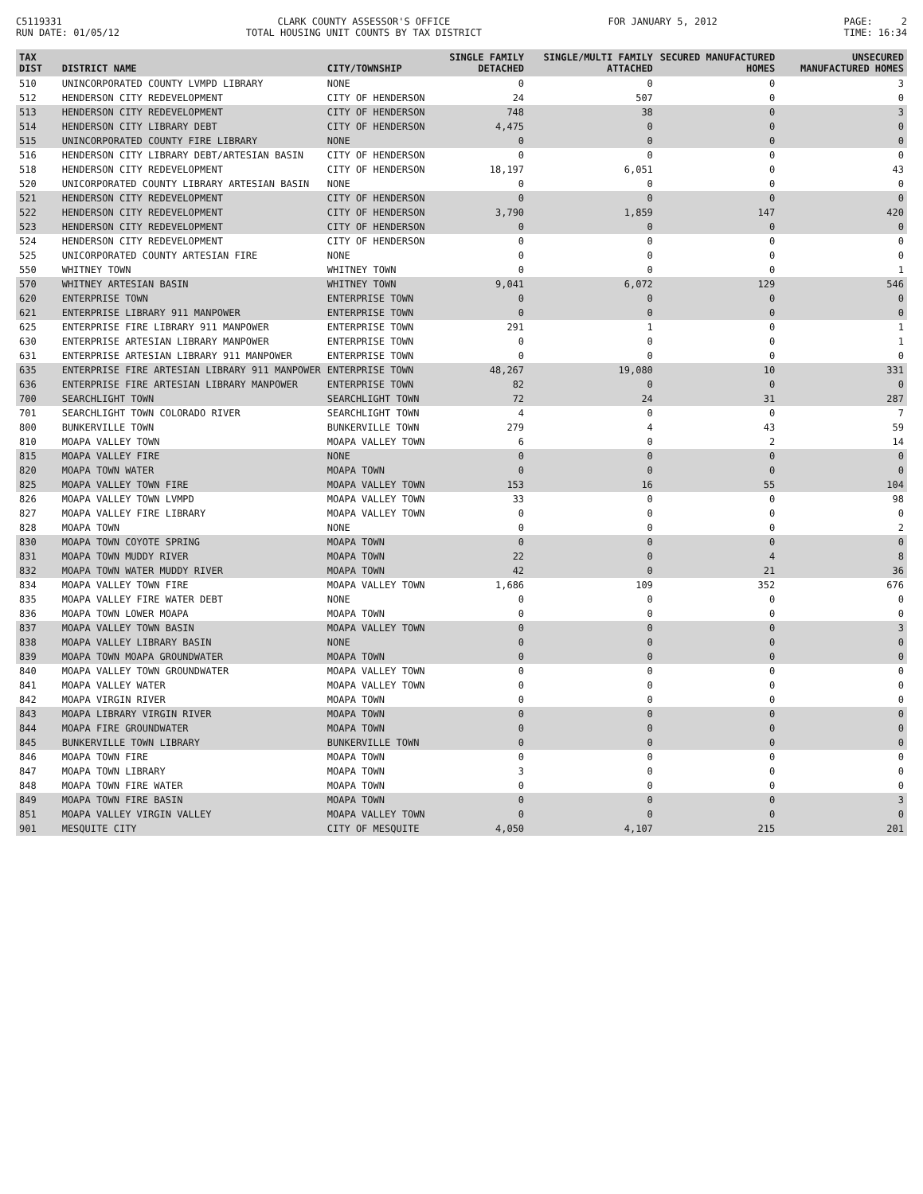C5119331 RUN DATE: 01/05/12
CLARK COUNTY ASSESSOR'S OFFICE TOTAL HOUSING UNIT COUNTS BY TAX DISTRICT
FOR JANUARY 5, 2012
PAGE: 2 TIME: 16:34
| TAX DIST | DISTRICT NAME | CITY/TOWNSHIP | SINGLE FAMILY DETACHED | SINGLE/MULTI FAMILY ATTACHED | SECURED MANUFACTURED HOMES | UNSECURED MANUFACTURED HOMES |
| --- | --- | --- | --- | --- | --- | --- |
| 510 | UNINCORPORATED COUNTY LVMPD LIBRARY | NONE | 0 | 0 | 0 | 3 |
| 512 | HENDERSON CITY REDEVELOPMENT | CITY OF HENDERSON | 24 | 507 | 0 | 0 |
| 513 | HENDERSON CITY REDEVELOPMENT | CITY OF HENDERSON | 748 | 38 | 0 | 3 |
| 514 | HENDERSON CITY LIBRARY DEBT | CITY OF HENDERSON | 4,475 | 0 | 0 | 0 |
| 515 | UNINCORPORATED COUNTY FIRE LIBRARY | NONE | 0 | 0 | 0 | 0 |
| 516 | HENDERSON CITY LIBRARY DEBT/ARTESIAN BASIN | CITY OF HENDERSON | 0 | 0 | 0 | 0 |
| 518 | HENDERSON CITY REDEVELOPMENT | CITY OF HENDERSON | 18,197 | 6,051 | 0 | 43 |
| 520 | UNICORPORATED COUNTY LIBRARY ARTESIAN BASIN | NONE | 0 | 0 | 0 | 0 |
| 521 | HENDERSON CITY REDEVELOPMENT | CITY OF HENDERSON | 0 | 0 | 0 | 0 |
| 522 | HENDERSON CITY REDEVELOPMENT | CITY OF HENDERSON | 3,790 | 1,859 | 147 | 420 |
| 523 | HENDERSON CITY REDEVELOPMENT | CITY OF HENDERSON | 0 | 0 | 0 | 0 |
| 524 | HENDERSON CITY REDEVELOPMENT | CITY OF HENDERSON | 0 | 0 | 0 | 0 |
| 525 | UNICORPORATED COUNTY ARTESIAN FIRE | NONE | 0 | 0 | 0 | 0 |
| 550 | WHITNEY TOWN | WHITNEY TOWN | 0 | 0 | 0 | 1 |
| 570 | WHITNEY ARTESIAN BASIN | WHITNEY TOWN | 9,041 | 6,072 | 129 | 546 |
| 620 | ENTERPRISE TOWN | ENTERPRISE TOWN | 0 | 0 | 0 | 0 |
| 621 | ENTERPRISE LIBRARY 911 MANPOWER | ENTERPRISE TOWN | 0 | 0 | 0 | 0 |
| 625 | ENTERPRISE FIRE LIBRARY 911 MANPOWER | ENTERPRISE TOWN | 291 | 1 | 0 | 1 |
| 630 | ENTERPRISE ARTESIAN LIBRARY MANPOWER | ENTERPRISE TOWN | 0 | 0 | 0 | 1 |
| 631 | ENTERPRISE ARTESIAN LIBRARY 911 MANPOWER | ENTERPRISE TOWN | 0 | 0 | 0 | 0 |
| 635 | ENTERPRISE FIRE ARTESIAN LIBRARY 911 MANPOWER | ENTERPRISE TOWN | 48,267 | 19,080 | 10 | 331 |
| 636 | ENTERPRISE FIRE ARTESIAN LIBRARY MANPOWER | ENTERPRISE TOWN | 82 | 0 | 0 | 0 |
| 700 | SEARCHLIGHT TOWN | SEARCHLIGHT TOWN | 72 | 24 | 31 | 287 |
| 701 | SEARCHLIGHT TOWN COLORADO RIVER | SEARCHLIGHT TOWN | 4 | 0 | 0 | 7 |
| 800 | BUNKERVILLE TOWN | BUNKERVILLE TOWN | 279 | 4 | 43 | 59 |
| 810 | MOAPA VALLEY TOWN | MOAPA VALLEY TOWN | 6 | 0 | 2 | 14 |
| 815 | MOAPA VALLEY FIRE | NONE | 0 | 0 | 0 | 0 |
| 820 | MOAPA TOWN WATER | MOAPA TOWN | 0 | 0 | 0 | 0 |
| 825 | MOAPA VALLEY TOWN FIRE | MOAPA VALLEY TOWN | 153 | 16 | 55 | 104 |
| 826 | MOAPA VALLEY TOWN LVMPD | MOAPA VALLEY TOWN | 33 | 0 | 0 | 98 |
| 827 | MOAPA VALLEY FIRE LIBRARY | MOAPA VALLEY TOWN | 0 | 0 | 0 | 0 |
| 828 | MOAPA TOWN | NONE | 0 | 0 | 0 | 2 |
| 830 | MOAPA TOWN COYOTE SPRING | MOAPA TOWN | 0 | 0 | 0 | 0 |
| 831 | MOAPA TOWN MUDDY RIVER | MOAPA TOWN | 22 | 0 | 4 | 8 |
| 832 | MOAPA TOWN WATER MUDDY RIVER | MOAPA TOWN | 42 | 0 | 21 | 36 |
| 834 | MOAPA VALLEY TOWN FIRE | MOAPA VALLEY TOWN | 1,686 | 109 | 352 | 676 |
| 835 | MOAPA VALLEY FIRE WATER DEBT | NONE | 0 | 0 | 0 | 0 |
| 836 | MOAPA TOWN LOWER MOAPA | MOAPA TOWN | 0 | 0 | 0 | 0 |
| 837 | MOAPA VALLEY TOWN BASIN | MOAPA VALLEY TOWN | 0 | 0 | 0 | 3 |
| 838 | MOAPA VALLEY LIBRARY BASIN | NONE | 0 | 0 | 0 | 0 |
| 839 | MOAPA TOWN MOAPA GROUNDWATER | MOAPA TOWN | 0 | 0 | 0 | 0 |
| 840 | MOAPA VALLEY TOWN GROUNDWATER | MOAPA VALLEY TOWN | 0 | 0 | 0 | 0 |
| 841 | MOAPA VALLEY WATER | MOAPA VALLEY TOWN | 0 | 0 | 0 | 0 |
| 842 | MOAPA VIRGIN RIVER | MOAPA TOWN | 0 | 0 | 0 | 0 |
| 843 | MOAPA LIBRARY VIRGIN RIVER | MOAPA TOWN | 0 | 0 | 0 | 0 |
| 844 | MOAPA FIRE GROUNDWATER | MOAPA TOWN | 0 | 0 | 0 | 0 |
| 845 | BUNKERVILLE TOWN LIBRARY | BUNKERVILLE TOWN | 0 | 0 | 0 | 0 |
| 846 | MOAPA TOWN FIRE | MOAPA TOWN | 0 | 0 | 0 | 0 |
| 847 | MOAPA TOWN LIBRARY | MOAPA TOWN | 3 | 0 | 0 | 0 |
| 848 | MOAPA TOWN FIRE WATER | MOAPA TOWN | 0 | 0 | 0 | 0 |
| 849 | MOAPA TOWN FIRE BASIN | MOAPA TOWN | 0 | 0 | 0 | 3 |
| 851 | MOAPA VALLEY VIRGIN VALLEY | MOAPA VALLEY TOWN | 0 | 0 | 0 | 0 |
| 901 | MESQUITE CITY | CITY OF MESQUITE | 4,050 | 4,107 | 215 | 201 |